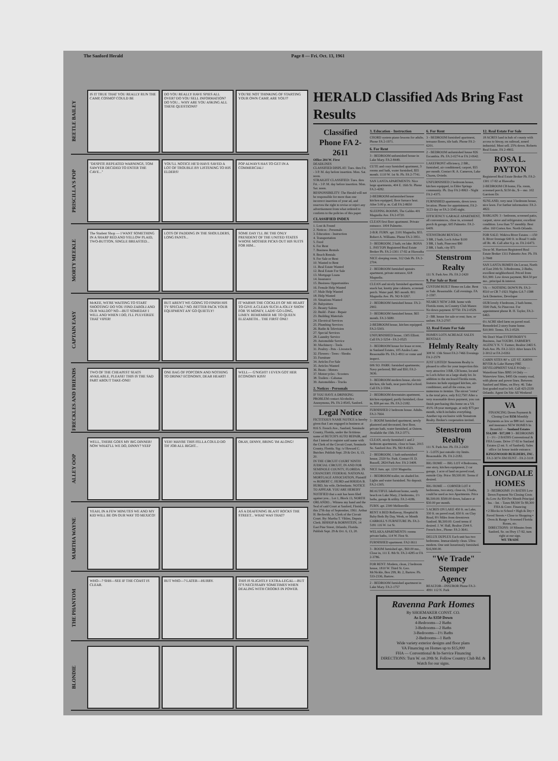The Sanford Herald Page 8 — Fri. Oct. 13, 1961
BEETLE BAILEY
IS IT TRUE THAT YOU REALLY RUN THE CAMP, COSMO? COULD BE
DO YOU REALLY HAVE SPIES ALL OVER? DO YOU SELL INFORMATION? DO YOU... WHY ARE YOU ASKING ALL THESE QUESTIONS?
YOU'RE NOT THINKING OF STARTING YOUR OWN CAMP, ARE YOU!?
PRISCILLA'S POP
"DESPITE REPEATED WARNINGS, TOM SAWYER DECIDED TO ENTER THE CAVE..."
YOU'LL NOTICE HE'D HAVE SAVED A LOT OF TROUBLE BY LISTENING TO HIS ELDERS!
POP ALWAYS HAS TO GET IN A COMMERCIAL!
MORTY MEEKLE
The Student Shop — I WANT SOMETHING IN A SHARP RED AND YELLOW PLAID, TWO-BUTTON, SINGLE BREASTED...
LOTS OF PADDING IN THE SHOULDERS, LONG PANTS...
SOME DAY I'LL BE THE ONLY PRESIDENT OF THE UNITED STATES WHOSE MOTHER PICKS OUT HIS SUITS FOR HIM...
CAPTAIN EASY
McKEE, WE'RE WAITING TO START SHOOTING! DO YOU FIND ZABOLI AND OUR WALDO? NO—BUT SOMEDAY I WILL AND WHEN I DO, I'LL PULVERIZE THAT VIPER!
BUT AREN'T WE GOING TO FINISH HIS TV SPECIAL? NO. BETTER PACK YOUR EQUIPMENT AN' GO QUIETLY!
IT WARMS THE COCKLES OF ME HEART TO GIVE A CLEAN SUCH A JOLLY SHOW FOR 'IS MONEY, LADS! GO LONG, LIMEY. REMEMBER ME TO QUEEN ELIZABETH... THE FIRST ONE!
FRECKLES AND FRIENDS
TWO OF THE CHEAPEST SEATS AVAILABLE, PLEASE! THIS IS THE SAD PART ABOUT TAKE-ONE!
ONE BAG OF POPCORN AND NOTHING TO DRINK? ECONOMY, DEAR HEART!
WELL— G'NIGHT! I EVEN GOT HER ECONOMY KISS!
ALLEY OOP
WELL, THERE GOES MY BIG DINNER! NOW WHAT'LL WE DO, DINNY? YEEP
YEH! MAYBE THIS FELLA COULD DO TH' JOB ALL RIGHT...
OKAY, DINNY, BRING 'IM ALONG!
MARTHA WAYNE
YEAH, IN A FEW MINUTES WE AND MY KID WILL BE ON OUR WAY TO MEXICO!
AS A DEAFENING BLAST ROCKS THE STREET... WHAT WAS THAT?
THE PHANTOM
WHO—? SHH—SEE IF THE COAST IS CLEAR.
BUT WHO—? LATER—HURRY. THIS IS SLIGHTLY EXTRA-LEGAL—BUT IT'S NECESSARY SOMETIMES WHEN DEALING WITH CROOKS IN POWER.
BLONDIE
HERALD Classified Ads Bring Fast Results
Classified Phone FA 2-2611
Office 204 W. First
DEADLINES
CLASSIFIED DISPLAY: Tues. thru Fri. - 3 P. M. day before insertion. Mon. Sat. noon.
STRAIGHT CLASSIFIED: Tues. thru Fri. - 3 P. M. day before insertion. Mon. Sat. noon.
RESPONSIBILITY: The Herald will not be responsible for more than one incorrect insertion of your ad, and reserves the right to revise or reject any advertisement from what ordered to conform to the policies of this paper.
CLASSIFIED INDEX
1. Lost & Found
2. Notices - Personals
3. Education - Instruction
4. Transportation
5. Food
6. For Rent
7. Business Rentals
8. Beach Rentals
9. For Sale or Rent
10. Wanted to Rent
11. Real Estate Wanted
12. Real Estate For Sale
13. Mortgage Loans
14. Insurance
15. Business Opportunities
16. Female Help Wanted
17. Male Help Wanted
18. Help Wanted
19. Situations Wanted
20. Babysitters
21. Beauty Salons
22. Build - Paint - Repair
23. Building Materials
24. Electrical Services
25. Plumbing Services
26. Radio & Television
27. Special Services
28. Laundry Service
29. Automobile Service
30. Machinery - Tools
31. Poultry - Pets - Livestock
32. Flowers - Trees - Shrubs
33. Furniture
34. Articles For Sale
35. Articles Wanted
36. Boats - Motors
37. Motorcycles - Scooters
38. Trailers - Cabanas
39. Automobiles - Trucks
2. Notices - Personals
IF YOU HAVE A DRINKING PROBLEM contact Alcoholics Anonymous, Ph. FA 2-8545, Sanford.
Legal Notice
FICTITIOUS NAME NOTICE is hereby given that I am engaged in business at 816 S. French Ave., Sanford, Seminole County, Florida, under the fictitious name of BUTCH'S AUTO REPAIR, and that I intend to register said name with the Clerk of the Circuit Court, Seminole County, Florida. Sig: /s/ Howard C. Butcher. Publish Sept. 29 & Oct. 6, 13, 20.
IN THE CIRCUIT COURT NINTH JUDICIAL CIRCUIT, IN AND FOR SEMINOLE COUNTY, FLORIDA. IN CHANCERY. FEDERAL NATIONAL MORTGAGE ASSOCIATION, Plaintiff vs ROBERT C. HURD and RHODA B. HURD, his wife, Defendants. NOTICE TO APPEAR. YOU ARE HEREBY NOTIFIED that a suit has been filed against you... Lot 1, Block 13, NORTH ORLANDO... Witness my hand and the Seal of said Court at Sanford, Florida, this 27th day of September, 1961. Arthur H. Beckwith, Jr. Clerk of the Circuit Court. By: Martha T. Vihlen, Deputy Clerk. BISHOP & BORNSTEIN, 14 East Pine Street, Orlando, Florida. Publish Sept. 29 & Oct. 6, 13, 20.
3. Education - Instruction
CHORD system piano lessons for adults. Phone FA 2-1971.
6. For Rent
3 - BEDROOM unfurnished house in Lake Mary. FA 2-8449.
CUTE and cozy furnished apartment, 3 rooms and bath, water furnished, $55 month. 1110 W. 1st St. Ph. FA 2-7741.
SAN LANTA APARTMENTS: Nice large apartments, 404 E. 16th St. Phone FA 2-4282.
2-BEDROOM unfurnished house kitchen equipped, floor furnace heat. After 5:00 p. m. Call FA 2-8650
SLEEPING ROOMS, The Gables 401 Magnolia Ave. FA 2-0720.
CLEAN first floor apartment. Private entrance. 1004 Palmetto.
2-B.R. FURN. apt. 2101 Magnolia, $55. Robert A. Williams. Phone FA 2-3951.
3 - BEDROOM, 2 bath, on lake. ROSA L. PAYTON Registered Real Estate Broker Ph. FA 2-1301 17-92 at Hiawatha
NICE sleeping room, 312 Oak Ph. FA 2-2704.
2 - BEDROOM furnished upstairs apartment, private entrance, 618 Magnolia.
CLEAN and nicely furnished apartment, snack bar, knotty pine cabinets, screened porch. Water paid. $65 month. 801 Magnolia Ave. Ph. NO 8-3267.
2 - BEDROOM furnished house. FA 2-2902.
3 - BEDROOM furnished house, $65 month. FA 2-5680.
2-BEDROOM house, kitchen equipped. FA 2-5303.
UNFURNISHED house, 1305 Elliott. Call FA 2-5254 - FA 2-0525
3 - BEDROOM house for lease or rent, in Sunland Estates, 105 Azalea Lane. Reasonable Ph. FA 2-4911 or come and inspect.
606 SO. PARK: furnished apartments; Navy preferred; $60 and $50; FA 2-3636.
3 - BEDROOM modern house, electric kitchen, tile bath, near parochial school. Call FA 2-5594.
2 - BEDROOM downstairs apartment, kitchen equipped, partly furnished, close in, $58 per mo. Ph. FA 2-2182.
FURNISHED 2 bedroom house. Adults. FA 2-7664.
3 - ROOM furnished apartment, newly plastered and decorated, first floor, private bath, water furnished, at Osteen. Available the 15th. FA 2-3771.
CLEAN, nicely furnished 1 and 2 bedroom apartments, close to base, 2015 So. Sanford Ave. Ph. NO 8-4323.
2 - BEDROOM, 1 bath unfurnished house, 2320 So. Park. Contact H. D. Russell, 2824 Park Ave. FA 2-3408.
NICE furn. apt. 1210 Magnolia.
1 - BEDROOM trailer, on shaded lot. Lights and water furnished. No deposit. FA 2-1305.
BEAUTIFUL lakefront home, sandy beach on Lake Mary, 2 bedrooms, 1½ baths, garage & utility. FA 2-4186.
FURN. apt. 2300 Mellonville.
RENT A BED Rollaway, Hospital & Baby Beds By Day, Week, or Month CARROLL'S FURNITURE Ph. FA 2-5181 116 W. 1st St.
WELAKA APARTMENTS: rooms private baths, 114 W. First St.
FURNISHED apartment. FA2-3611
3 - ROOM furnished apt., $60.00 mo., Close in, 111 E. 8th St. FA 2-4285 or FA 2-3786.
FOR RENT: Modern, clean, 2 bedroom house, 1810 W. Third St. Geo. McNickle, Box 299, Rt. 2, Bartow. Ph. 533-2336, Bartow.
2 - BEDROOM furnished apartment in Lake Mary. FA 2-1757
6. For Rent
3 - BEDROOM furnished apartment, terrazzo floors, tile bath. Phone FA 2-6201.
2 - BEDROOM unfurnished house 826 Escambia. Ph. FA 2-0274 or FA 2-0642.
LAKEFRONT efficiency, 2 BR., furnished, air conditioned, carport, $55 per month. Contact R. A. Cameron, Lake Charm, Oviedo.
UNFURNISHED 2 bedroom house, kitchen equipped, in Elder Springs community. Ph. Day FA 2-8063 - Night FA 2-4375.
FURNISHED apartments, down town location. Phone for appointment, FA 2-3123 day or FA 2-3345 night.
EFFICIENCY GARAGE APARTMENT, all conveniences, close in, screened porch & garage, 605 Palmetto. FA 2-6409.
STENSTROM RENTALS
3 BR, 2 bath, Loch Arbor $100
3 BR, 1 bath, Pinecrest $90
2 BR, 1 bath, city $75
Stenstrom Realty
111 N. Park Ave. Ph. FA 2-2420
9. For Sale or Rent
CUSTOM BUILT Home on Lake. Rent or Sale. Reasonable. Call evenings. FA 2-1597.
NEARLY NEW 2-BR. home with Florida room, in Country Club Manor. No down payment. $7750. FA 2-0529.
2 - BR. house for sale or rent; furn. or unfurn. FA 2-2707.
12. Real Estate For Sale
HOMES LOTS ACREAGE SALES RENTALS
Helmly Realty
308 W. 13th Street FA 2-7466 Evenings FA 2-2579
JUST LISTED! Stenstrom Realty is pleased to offer for your inspection this very attractive 3 BR, CB home, located in Loch Arbor on a large shady lot. In addition to the enclosed Florida room, features include equipped kitchen, air-conditioner, and all the extras, too numerous to itemize. The nicest "extra" is the total price, only $12,750! After a very reasonable down payment, you can finish purchasing this home on a VA 4¼% 18-year mortgage, at only $75 per month, which includes everything. Another top exclusive with Stenstrom Realty. Broker's cooperation invited.
Stenstrom Realty
111 N. Park Ave. Ph. FA 2-2420
3 - LOTS just outside city limits. Reasonable. Ph. FA 2-2182.
BIG HOME — BIG LOT 4 Bedrooms, one story, kitchen equipment, 2 car garage, 1 acre of land on paved road, outside City. Price: $9,500.00. Terms if desired.
BIG HOME — CORNER LOT 4 bedrooms, two story, close-in, 3 baths, could be used as two Apartments. Price $6,500.00. $500.00 down, balance at $30.00 per month.
5 ACRES ON LAKE 450 ft. on Lake, 330 ft. on paved road, 650 ft. on Clay Road, 8½ Miles from downtown Sanford. $6,500.00. Good terms if desired. J. W. Hall, Realtor 2544 S. French Ave., Phone: FA 2-3641.
DELUX DUPLEX Each unit has two bedrooms. Immaculately clean. Ultra-modern. One unit luxuriously furnished. $16,900.00.
"We Trade" Stemper Agency
REALTOR—INSUROR Phone FA 2-4991 112 N. Park
12. Real Estate For Sale
18 ACRES land in hub of county with access to hiway, on railroad, zoned industrial. Must sell. 25% down. Roberts Real Estate, FA 2-4902.
ROSA L. PAYTON
Registered Real Estate Broker Ph. FA 2-1301 17-92 at Hiawatha
2-BEDROOM CB home, Fla. room, screened porch, $150 dn., $— mo. 102 Garrison Dr.
SUNLAND, very neat 3 bedroom house, nice lawn. For further information: FA 2-4822.
BARGAIN: 3 - bedroom, screened patio, carport, stove and refrigerator, excellent condition. Less than '57 monthly. Best offer. 160 Cortez Ave. North Orlando.
FOR SALE: Wekiva River Estates —150 ft. River frontage 640 ft. to Road ½ mile off Rt. 46. Call after 6 p. m. FA 2-6473.
Oscar M. Harrison Registered Real Estate Broker 1311 Palmetto Ave. Ph. FA 2-7848
SAN LANTA HOMES On Locust, North of East 20th St. 3-Bedrooms, 2-Baths, excellent neighborhood. Priced from $11,900. Low down payment, $64.50 per mo., principal & interest.
VA — NOTHING DOWN Ph. FA 2-8510 or CR 7-1921 Nights GA 7-1588 Jack Demetree, Developer
OUR lovely 4 bedroom, 2 bath home, 3500 Park, So Pinecrest. For appointment phone R. H. Taylor, FA 2-6463.
6¼ ACRE tiled farm on paved road. Remodeled 2-story frame home. $10,900. Terms. FA 2-0529.
We Don't Want EVERYBODY'S Business, Just YOURS. FARMER'S AGENCY N. V. Farmer, Realtor 2465 S. Park Ave. Ph. FA 2-3221 After hours FA 2-3012 or FA 2-0261
CABIN SITES 80' x 125' ST. JOHNS RIVER At Lake Harney PRE DEVELOPMENT SALE 8 Only — Waterfront Sites $995 14 Only — Waterview Sites, $495 On county road, with phone and power lines. Between Sanford and Mims, on Hwy. 46. Take first graded road to left. Call 425-2339 Orlando. Agent On Site All Weekend
VA
FINANCING Down Payment & Closing Cost $156 Monthly Payments as low as $88 incl. taxes and insurance NEW HOMES In Beautiful — Sunland Estates $14,100 - $17,100 3 - BEDROOMS 1 - 1½ - 2 BATHS Conventional & FHA Loans. Drive 17-92 to Sunland Estates (2 mi. S. of Sanford). Sales office 1st house inside entrance. KINGSWOOD BUILDERS, INC. FA 2-3074 JIM HUNT - FA 2-3118
LONGDALE HOMES
3 - BEDROOMS 1½ BATHS Low Down Payment No Closing Costs As Low As $54 Per Month Principal - Ins. - Int. - Taxes $8,500 To $9,300 FHA & Conv. Financing
• 2 Blocks to School • High & Dry • Paved Streets • Close to Shopping • Oven & Range • Screened Florida Room, etc.
DIRECTIONS: 10 Minutes from Sanford, So. on Hwy 17-92, turn right at our sign.
WE TRADE
Ravenna Park Homes
By SHOEMAKER CONST. CO.
As Low As $350 Down
4-Bedrooms—2 Baths
3-Bedrooms—2 Baths
3-Bedrooms—1½ Baths
2-Bedrooms—1 Bath
Wide variety exterior designs and floor plans
VA Financing on Homes up to $15,000
FHA — Conventional & In-Service Financing
DIRECTIONS: Turn W. on 20th St. Follow Country Club Rd. & Watch for our signs.